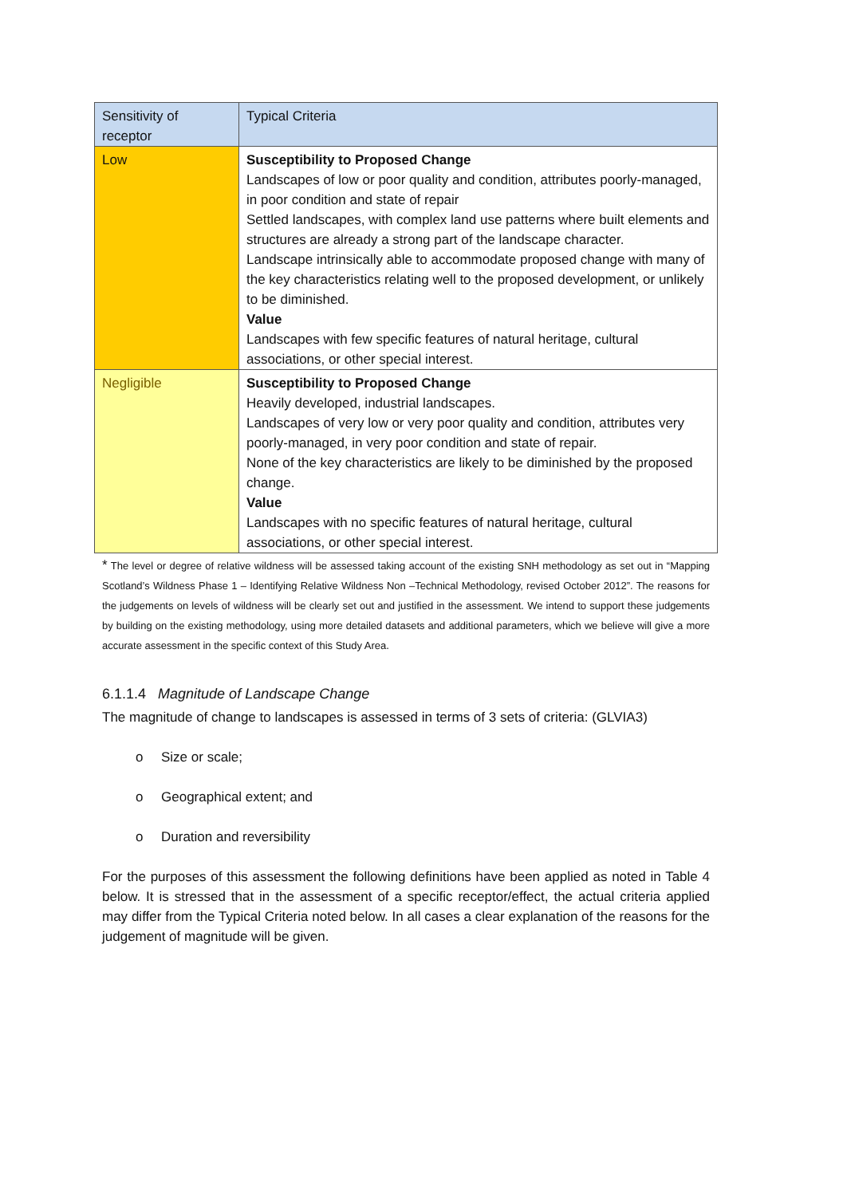| Sensitivity of receptor | Typical Criteria |
| --- | --- |
| Low | Susceptibility to Proposed Change Landscapes of low or poor quality and condition, attributes poorly-managed, in poor condition and state of repair Settled landscapes, with complex land use patterns where built elements and structures are already a strong part of the landscape character. Landscape intrinsically able to accommodate proposed change with many of the key characteristics relating well to the proposed development, or unlikely to be diminished. Value Landscapes with few specific features of natural heritage, cultural associations, or other special interest. |
| Negligible | Susceptibility to Proposed Change Heavily developed, industrial landscapes. Landscapes of very low or very poor quality and condition, attributes very poorly-managed, in very poor condition and state of repair. None of the key characteristics are likely to be diminished by the proposed change. Value Landscapes with no specific features of natural heritage, cultural associations, or other special interest. |
* The level or degree of relative wildness will be assessed taking account of the existing SNH methodology as set out in “Mapping Scotland’s Wildness Phase 1 – Identifying Relative Wildness Non –Technical Methodology, revised October 2012”. The reasons for the judgements on levels of wildness will be clearly set out and justified in the assessment. We intend to support these judgements by building on the existing methodology, using more detailed datasets and additional parameters, which we believe will give a more accurate assessment in the specific context of this Study Area.
6.1.1.4 Magnitude of Landscape Change
The magnitude of change to landscapes is assessed in terms of 3 sets of criteria: (GLVIA3)
o Size or scale;
o Geographical extent; and
o Duration and reversibility
For the purposes of this assessment the following definitions have been applied as noted in Table 4 below. It is stressed that in the assessment of a specific receptor/effect, the actual criteria applied may differ from the Typical Criteria noted below. In all cases a clear explanation of the reasons for the judgement of magnitude will be given.